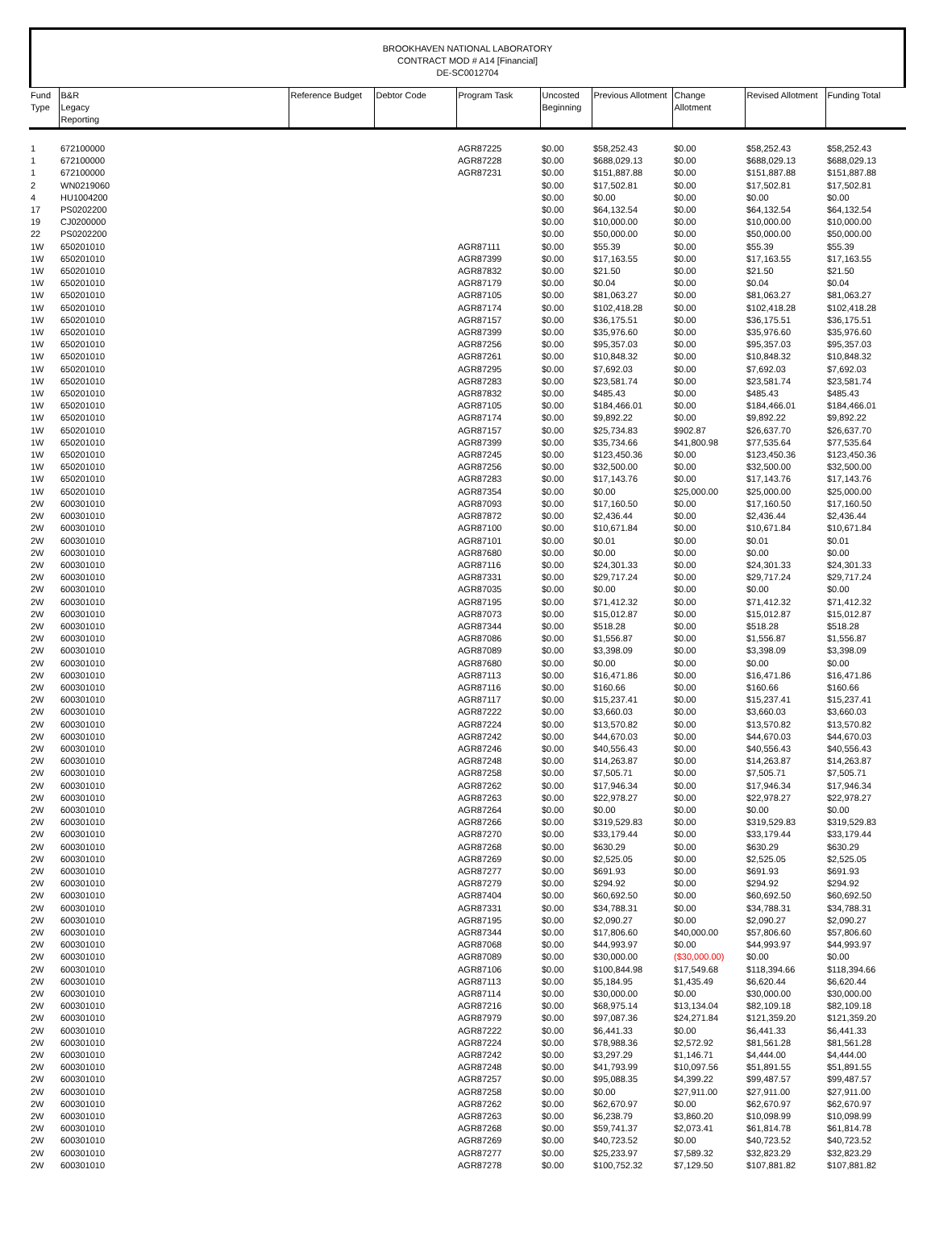BROOKHAVEN NATIONAL LABORATORY
CONTRACT MOD # A14 [Financial]
DE-SC0012704
| Fund Type | B&R Legacy Reporting | Reference Budget | Debtor Code | Program Task | Uncosted Beginning | Previous Allotment | Change Allotment | Revised Allotment | Funding Total |
| --- | --- | --- | --- | --- | --- | --- | --- | --- | --- |
| 1 | 672100000 | | | AGR87225 | $0.00 | $58,252.43 | $0.00 | $58,252.43 | $58,252.43 |
| 1 | 672100000 | | | AGR87228 | $0.00 | $688,029.13 | $0.00 | $688,029.13 | $688,029.13 |
| 1 | 672100000 | | | AGR87231 | $0.00 | $151,887.88 | $0.00 | $151,887.88 | $151,887.88 |
| 2 | WN0219060 | | | | $0.00 | $17,502.81 | $0.00 | $17,502.81 | $17,502.81 |
| 4 | HU1004200 | | | | $0.00 | $0.00 | $0.00 | $0.00 | $0.00 |
| 17 | PS0202200 | | | | $0.00 | $64,132.54 | $0.00 | $64,132.54 | $64,132.54 |
| 19 | CJ0200000 | | | | $0.00 | $10,000.00 | $0.00 | $10,000.00 | $10,000.00 |
| 22 | PS0202200 | | | | $0.00 | $50,000.00 | $0.00 | $50,000.00 | $50,000.00 |
| 1W | 650201010 | | | AGR87111 | $0.00 | $55.39 | $0.00 | $55.39 | $55.39 |
| 1W | 650201010 | | | AGR87399 | $0.00 | $17,163.55 | $0.00 | $17,163.55 | $17,163.55 |
| 1W | 650201010 | | | AGR87832 | $0.00 | $21.50 | $0.00 | $21.50 | $21.50 |
| 1W | 650201010 | | | AGR87179 | $0.00 | $0.04 | $0.00 | $0.04 | $0.04 |
| 1W | 650201010 | | | AGR87105 | $0.00 | $81,063.27 | $0.00 | $81,063.27 | $81,063.27 |
| 1W | 650201010 | | | AGR87174 | $0.00 | $102,418.28 | $0.00 | $102,418.28 | $102,418.28 |
| 1W | 650201010 | | | AGR87157 | $0.00 | $36,175.51 | $0.00 | $36,175.51 | $36,175.51 |
| 1W | 650201010 | | | AGR87399 | $0.00 | $35,976.60 | $0.00 | $35,976.60 | $35,976.60 |
| 1W | 650201010 | | | AGR87256 | $0.00 | $95,357.03 | $0.00 | $95,357.03 | $95,357.03 |
| 1W | 650201010 | | | AGR87261 | $0.00 | $10,848.32 | $0.00 | $10,848.32 | $10,848.32 |
| 1W | 650201010 | | | AGR87295 | $0.00 | $7,692.03 | $0.00 | $7,692.03 | $7,692.03 |
| 1W | 650201010 | | | AGR87283 | $0.00 | $23,581.74 | $0.00 | $23,581.74 | $23,581.74 |
| 1W | 650201010 | | | AGR87832 | $0.00 | $485.43 | $0.00 | $485.43 | $485.43 |
| 1W | 650201010 | | | AGR87105 | $0.00 | $184,466.01 | $0.00 | $184,466.01 | $184,466.01 |
| 1W | 650201010 | | | AGR87174 | $0.00 | $9,892.22 | $0.00 | $9,892.22 | $9,892.22 |
| 1W | 650201010 | | | AGR87157 | $0.00 | $25,734.83 | $902.87 | $26,637.70 | $26,637.70 |
| 1W | 650201010 | | | AGR87399 | $0.00 | $35,734.66 | $41,800.98 | $77,535.64 | $77,535.64 |
| 1W | 650201010 | | | AGR87245 | $0.00 | $123,450.36 | $0.00 | $123,450.36 | $123,450.36 |
| 1W | 650201010 | | | AGR87256 | $0.00 | $32,500.00 | $0.00 | $32,500.00 | $32,500.00 |
| 1W | 650201010 | | | AGR87283 | $0.00 | $17,143.76 | $0.00 | $17,143.76 | $17,143.76 |
| 1W | 650201010 | | | AGR87354 | $0.00 | $0.00 | $25,000.00 | $25,000.00 | $25,000.00 |
| 2W | 600301010 | | | AGR87093 | $0.00 | $17,160.50 | $0.00 | $17,160.50 | $17,160.50 |
| 2W | 600301010 | | | AGR87872 | $0.00 | $2,436.44 | $0.00 | $2,436.44 | $2,436.44 |
| 2W | 600301010 | | | AGR87100 | $0.00 | $10,671.84 | $0.00 | $10,671.84 | $10,671.84 |
| 2W | 600301010 | | | AGR87101 | $0.00 | $0.01 | $0.00 | $0.01 | $0.01 |
| 2W | 600301010 | | | AGR87680 | $0.00 | $0.00 | $0.00 | $0.00 | $0.00 |
| 2W | 600301010 | | | AGR87116 | $0.00 | $24,301.33 | $0.00 | $24,301.33 | $24,301.33 |
| 2W | 600301010 | | | AGR87331 | $0.00 | $29,717.24 | $0.00 | $29,717.24 | $29,717.24 |
| 2W | 600301010 | | | AGR87035 | $0.00 | $0.00 | $0.00 | $0.00 | $0.00 |
| 2W | 600301010 | | | AGR87195 | $0.00 | $71,412.32 | $0.00 | $71,412.32 | $71,412.32 |
| 2W | 600301010 | | | AGR87073 | $0.00 | $15,012.87 | $0.00 | $15,012.87 | $15,012.87 |
| 2W | 600301010 | | | AGR87344 | $0.00 | $518.28 | $0.00 | $518.28 | $518.28 |
| 2W | 600301010 | | | AGR87086 | $0.00 | $1,556.87 | $0.00 | $1,556.87 | $1,556.87 |
| 2W | 600301010 | | | AGR87089 | $0.00 | $3,398.09 | $0.00 | $3,398.09 | $3,398.09 |
| 2W | 600301010 | | | AGR87680 | $0.00 | $0.00 | $0.00 | $0.00 | $0.00 |
| 2W | 600301010 | | | AGR87113 | $0.00 | $16,471.86 | $0.00 | $16,471.86 | $16,471.86 |
| 2W | 600301010 | | | AGR87116 | $0.00 | $160.66 | $0.00 | $160.66 | $160.66 |
| 2W | 600301010 | | | AGR87117 | $0.00 | $15,237.41 | $0.00 | $15,237.41 | $15,237.41 |
| 2W | 600301010 | | | AGR87222 | $0.00 | $3,660.03 | $0.00 | $3,660.03 | $3,660.03 |
| 2W | 600301010 | | | AGR87224 | $0.00 | $13,570.82 | $0.00 | $13,570.82 | $13,570.82 |
| 2W | 600301010 | | | AGR87242 | $0.00 | $44,670.03 | $0.00 | $44,670.03 | $44,670.03 |
| 2W | 600301010 | | | AGR87246 | $0.00 | $40,556.43 | $0.00 | $40,556.43 | $40,556.43 |
| 2W | 600301010 | | | AGR87248 | $0.00 | $14,263.87 | $0.00 | $14,263.87 | $14,263.87 |
| 2W | 600301010 | | | AGR87258 | $0.00 | $7,505.71 | $0.00 | $7,505.71 | $7,505.71 |
| 2W | 600301010 | | | AGR87262 | $0.00 | $17,946.34 | $0.00 | $17,946.34 | $17,946.34 |
| 2W | 600301010 | | | AGR87263 | $0.00 | $22,978.27 | $0.00 | $22,978.27 | $22,978.27 |
| 2W | 600301010 | | | AGR87264 | $0.00 | $0.00 | $0.00 | $0.00 | $0.00 |
| 2W | 600301010 | | | AGR87266 | $0.00 | $319,529.83 | $0.00 | $319,529.83 | $319,529.83 |
| 2W | 600301010 | | | AGR87270 | $0.00 | $33,179.44 | $0.00 | $33,179.44 | $33,179.44 |
| 2W | 600301010 | | | AGR87268 | $0.00 | $630.29 | $0.00 | $630.29 | $630.29 |
| 2W | 600301010 | | | AGR87269 | $0.00 | $2,525.05 | $0.00 | $2,525.05 | $2,525.05 |
| 2W | 600301010 | | | AGR87277 | $0.00 | $691.93 | $0.00 | $691.93 | $691.93 |
| 2W | 600301010 | | | AGR87279 | $0.00 | $294.92 | $0.00 | $294.92 | $294.92 |
| 2W | 600301010 | | | AGR87404 | $0.00 | $60,692.50 | $0.00 | $60,692.50 | $60,692.50 |
| 2W | 600301010 | | | AGR87331 | $0.00 | $34,788.31 | $0.00 | $34,788.31 | $34,788.31 |
| 2W | 600301010 | | | AGR87195 | $0.00 | $2,090.27 | $0.00 | $2,090.27 | $2,090.27 |
| 2W | 600301010 | | | AGR87344 | $0.00 | $17,806.60 | $40,000.00 | $57,806.60 | $57,806.60 |
| 2W | 600301010 | | | AGR87068 | $0.00 | $44,993.97 | $0.00 | $44,993.97 | $44,993.97 |
| 2W | 600301010 | | | AGR87089 | $0.00 | $30,000.00 | ($30,000.00) | $0.00 | $0.00 |
| 2W | 600301010 | | | AGR87106 | $0.00 | $100,844.98 | $17,549.68 | $118,394.66 | $118,394.66 |
| 2W | 600301010 | | | AGR87113 | $0.00 | $5,184.95 | $1,435.49 | $6,620.44 | $6,620.44 |
| 2W | 600301010 | | | AGR87114 | $0.00 | $30,000.00 | $0.00 | $30,000.00 | $30,000.00 |
| 2W | 600301010 | | | AGR87216 | $0.00 | $68,975.14 | $13,134.04 | $82,109.18 | $82,109.18 |
| 2W | 600301010 | | | AGR87979 | $0.00 | $97,087.36 | $24,271.84 | $121,359.20 | $121,359.20 |
| 2W | 600301010 | | | AGR87222 | $0.00 | $6,441.33 | $0.00 | $6,441.33 | $6,441.33 |
| 2W | 600301010 | | | AGR87224 | $0.00 | $78,988.36 | $2,572.92 | $81,561.28 | $81,561.28 |
| 2W | 600301010 | | | AGR87242 | $0.00 | $3,297.29 | $1,146.71 | $4,444.00 | $4,444.00 |
| 2W | 600301010 | | | AGR87248 | $0.00 | $41,793.99 | $10,097.56 | $51,891.55 | $51,891.55 |
| 2W | 600301010 | | | AGR87257 | $0.00 | $95,088.35 | $4,399.22 | $99,487.57 | $99,487.57 |
| 2W | 600301010 | | | AGR87258 | $0.00 | $0.00 | $27,911.00 | $27,911.00 | $27,911.00 |
| 2W | 600301010 | | | AGR87262 | $0.00 | $62,670.97 | $0.00 | $62,670.97 | $62,670.97 |
| 2W | 600301010 | | | AGR87263 | $0.00 | $6,238.79 | $3,860.20 | $10,098.99 | $10,098.99 |
| 2W | 600301010 | | | AGR87268 | $0.00 | $59,741.37 | $2,073.41 | $61,814.78 | $61,814.78 |
| 2W | 600301010 | | | AGR87269 | $0.00 | $40,723.52 | $0.00 | $40,723.52 | $40,723.52 |
| 2W | 600301010 | | | AGR87277 | $0.00 | $25,233.97 | $7,589.32 | $32,823.29 | $32,823.29 |
| 2W | 600301010 | | | AGR87278 | $0.00 | $100,752.32 | $7,129.50 | $107,881.82 | $107,881.82 |